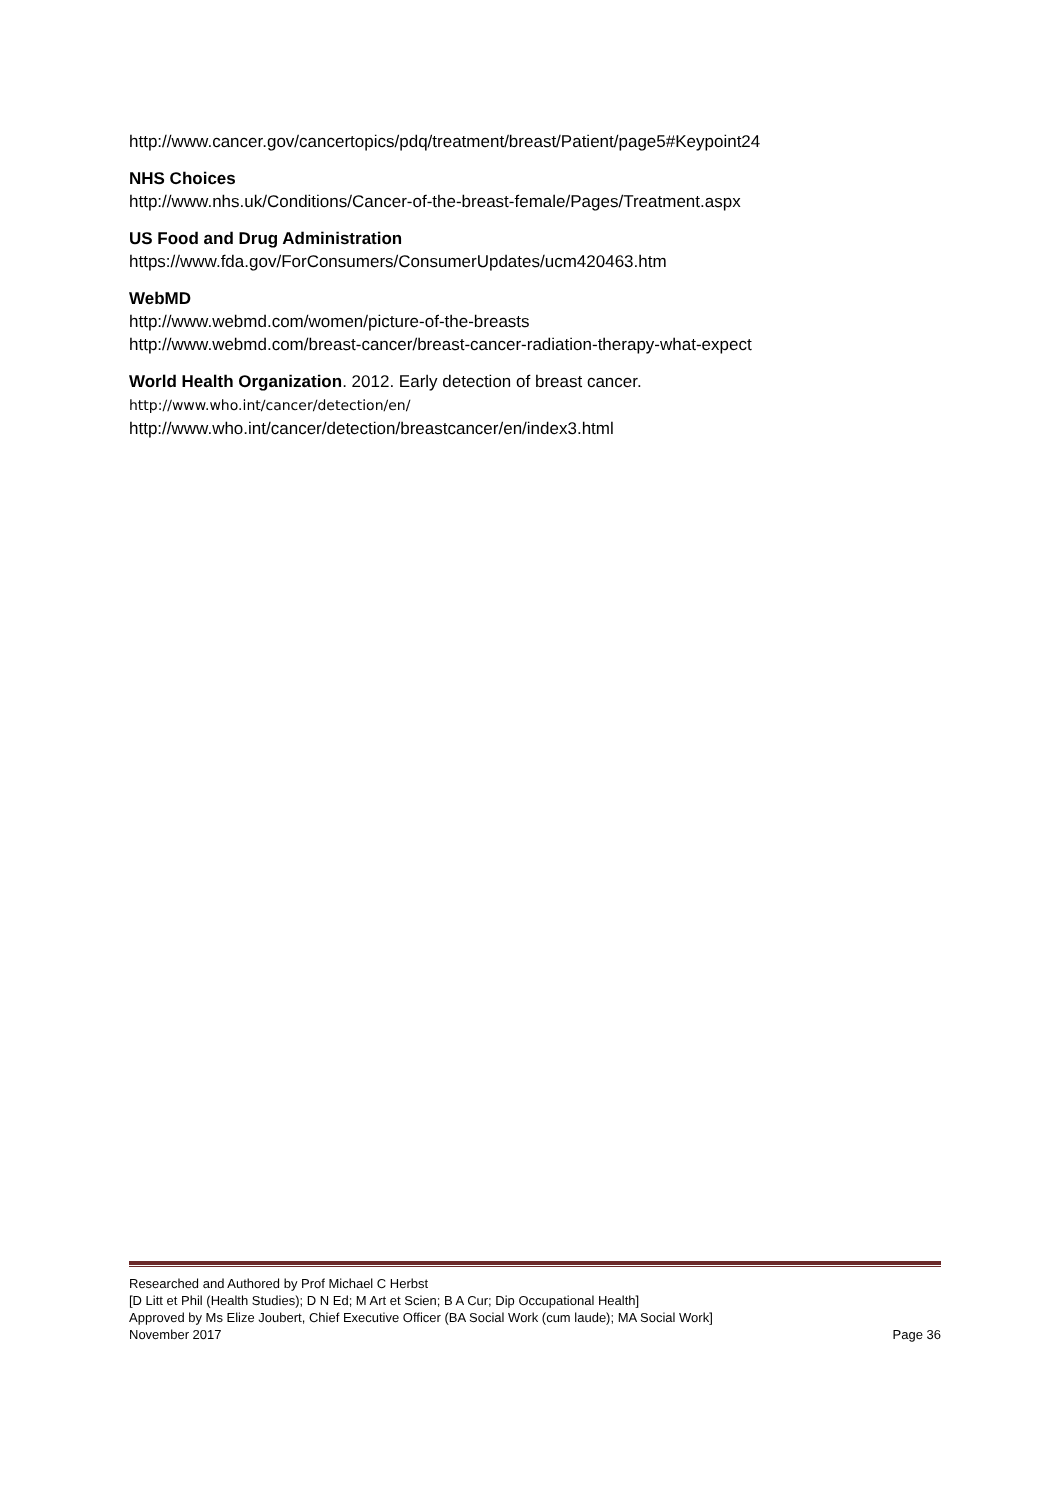http://www.cancer.gov/cancertopics/pdq/treatment/breast/Patient/page5#Keypoint24
NHS Choices
http://www.nhs.uk/Conditions/Cancer-of-the-breast-female/Pages/Treatment.aspx
US Food and Drug Administration
https://www.fda.gov/ForConsumers/ConsumerUpdates/ucm420463.htm
WebMD
http://www.webmd.com/women/picture-of-the-breasts
http://www.webmd.com/breast-cancer/breast-cancer-radiation-therapy-what-expect
World Health Organization. 2012. Early detection of breast cancer.
http://www.who.int/cancer/detection/en/
http://www.who.int/cancer/detection/breastcancer/en/index3.html
Researched and Authored by Prof Michael C Herbst
[D Litt et Phil (Health Studies); D N Ed; M Art et Scien; B A Cur; Dip Occupational Health]
Approved by Ms Elize Joubert, Chief Executive Officer (BA Social Work (cum laude); MA Social Work]
November 2017 Page 36